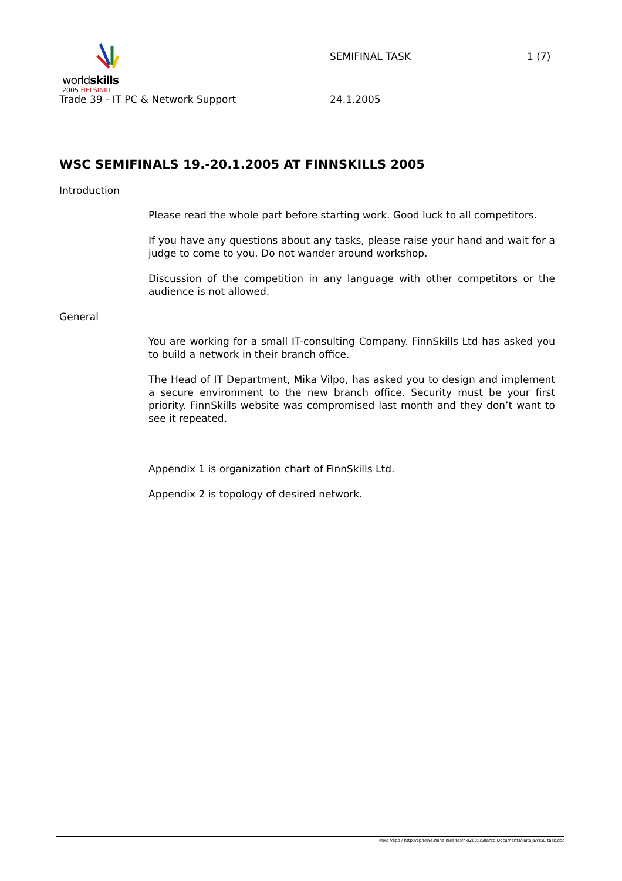worldskills
2005 HELSINKI
SEMIFINAL TASK 1 (7)
Trade 39 - IT PC & Network Support
24.1.2005
WSC SEMIFINALS 19.-20.1.2005 AT FINNSKILLS 2005
Introduction
Please read the whole part before starting work. Good luck to all competitors.
If you have any questions about any tasks, please raise your hand and wait for a judge to come to you. Do not wander around workshop.
Discussion of the competition in any language with other competitors or the audience is not allowed.
General
You are working for a small IT-consulting Company. FinnSkills Ltd has asked you to build a network in their branch office.
The Head of IT Department, Mika Vilpo, has asked you to design and implement a secure environment to the new branch office. Security must be your first priority. FinnSkills website was compromised last month and they don’t want to see it repeated.
Appendix 1 is organization chart of FinnSkills Ltd.
Appendix 2 is topology of desired network.
Mika Vilpo / http://sp.tewe.mine.nu/sites/hki2005/Shared Documents/Taitaja/WSC task.doc